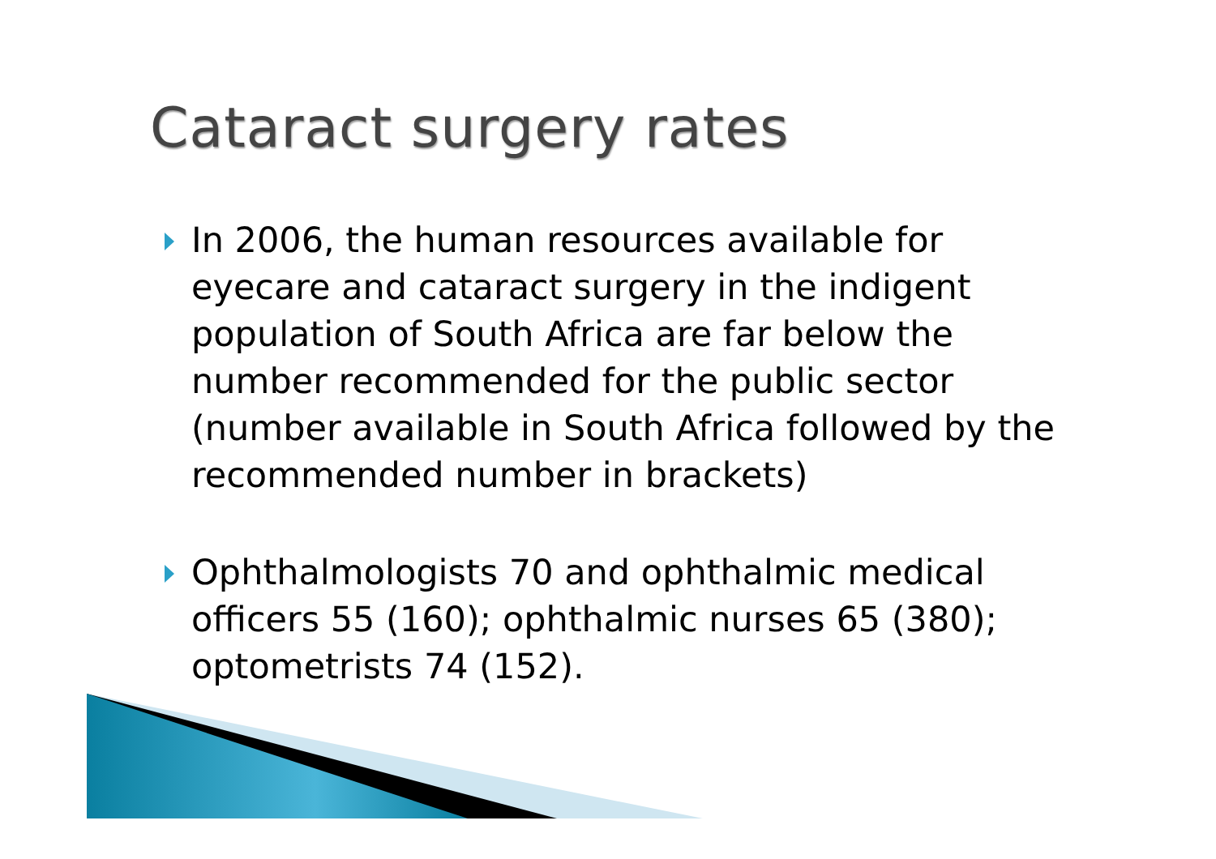Cataract surgery rates
In 2006, the human resources available for eyecare and cataract surgery in the indigent population of South Africa are far below the number recommended for the public sector (number available in South Africa followed by the recommended number in brackets)
Ophthalmologists 70 and ophthalmic medical officers 55 (160); ophthalmic nurses 65 (380); optometrists 74 (152).